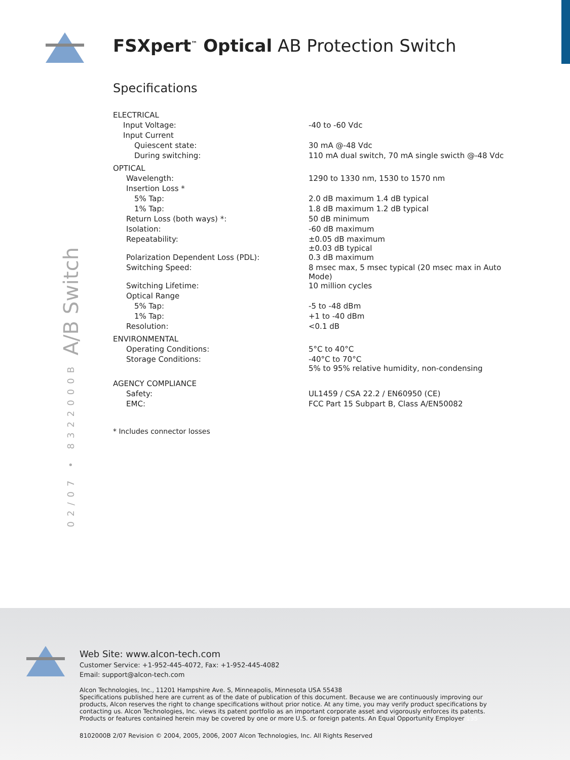02/07 • 8322000B A/B Switch
FSXpert<sup>™</sup> Optical AB Protection Switch
Specifications
| ELECTRICAL | |
| Input Voltage: | -40 to -60 Vdc |
| Input Current | |
| Quiescent state: | 30 mA @-48 Vdc |
| During switching: | 110 mA dual switch, 70 mA single swicth @-48 Vdc |
| OPTICAL | |
| Wavelength: | 1290 to 1330 nm, 1530 to 1570 nm |
| Insertion Loss * | |
| 5% Tap: | 2.0 dB maximum 1.4 dB typical |
| 1% Tap: | 1.8 dB maximum 1.2 dB typical |
| Return Loss (both ways) *: | 50 dB minimum |
| Isolation: | -60 dB maximum |
| Repeatability: | ±0.05 dB maximum ±0.03 dB typical |
| Polarization Dependent Loss (PDL): | 0.3 dB maximum |
| Switching Speed: | 8 msec max, 5 msec typical (20 msec max in Auto Mode) |
| Switching Lifetime: | 10 million cycles |
| Optical Range | |
| 5% Tap: | -5 to -48 dBm |
| 1% Tap: | +1 to -40 dBm |
| Resolution: | <0.1 dB |
| ENVIRONMENTAL | |
| Operating Conditions: | 5°C to 40°C |
| Storage Conditions: | -40°C to 70°C 5% to 95% relative humidity, non-condensing |
| AGENCY COMPLIANCE | |
| Safety: | UL1459 / CSA 22.2 / EN60950 (CE) |
| EMC: | FCC Part 15 Subpart B, Class A/EN50082 |
* Includes connector losses
Web Site: www.alcon-tech.com
Customer Service: +1-952-445-4072, Fax: +1-952-445-4082
Email: support@alcon-tech.com
Alcon Technologies, Inc., 11201 Hampshire Ave. S, Minneapolis, Minnesota USA 55438
Specifications published here are current as of the date of publication of this document. Because we are continuously improving our products, Alcon reserves the right to change specifications without prior notice. At any time, you may verify product specifications by contacting us. Alcon Technologies, Inc. views its patent portfolio as an important corporate asset and vigorously enforces its patents. Products or features contained herein may be covered by one or more U.S. or foreign patents. An Equal Opportunity Employer 135
8102000B 2/07 Revision © 2004, 2005, 2006, 2007 Alcon Technologies, Inc. All Rights Reserved